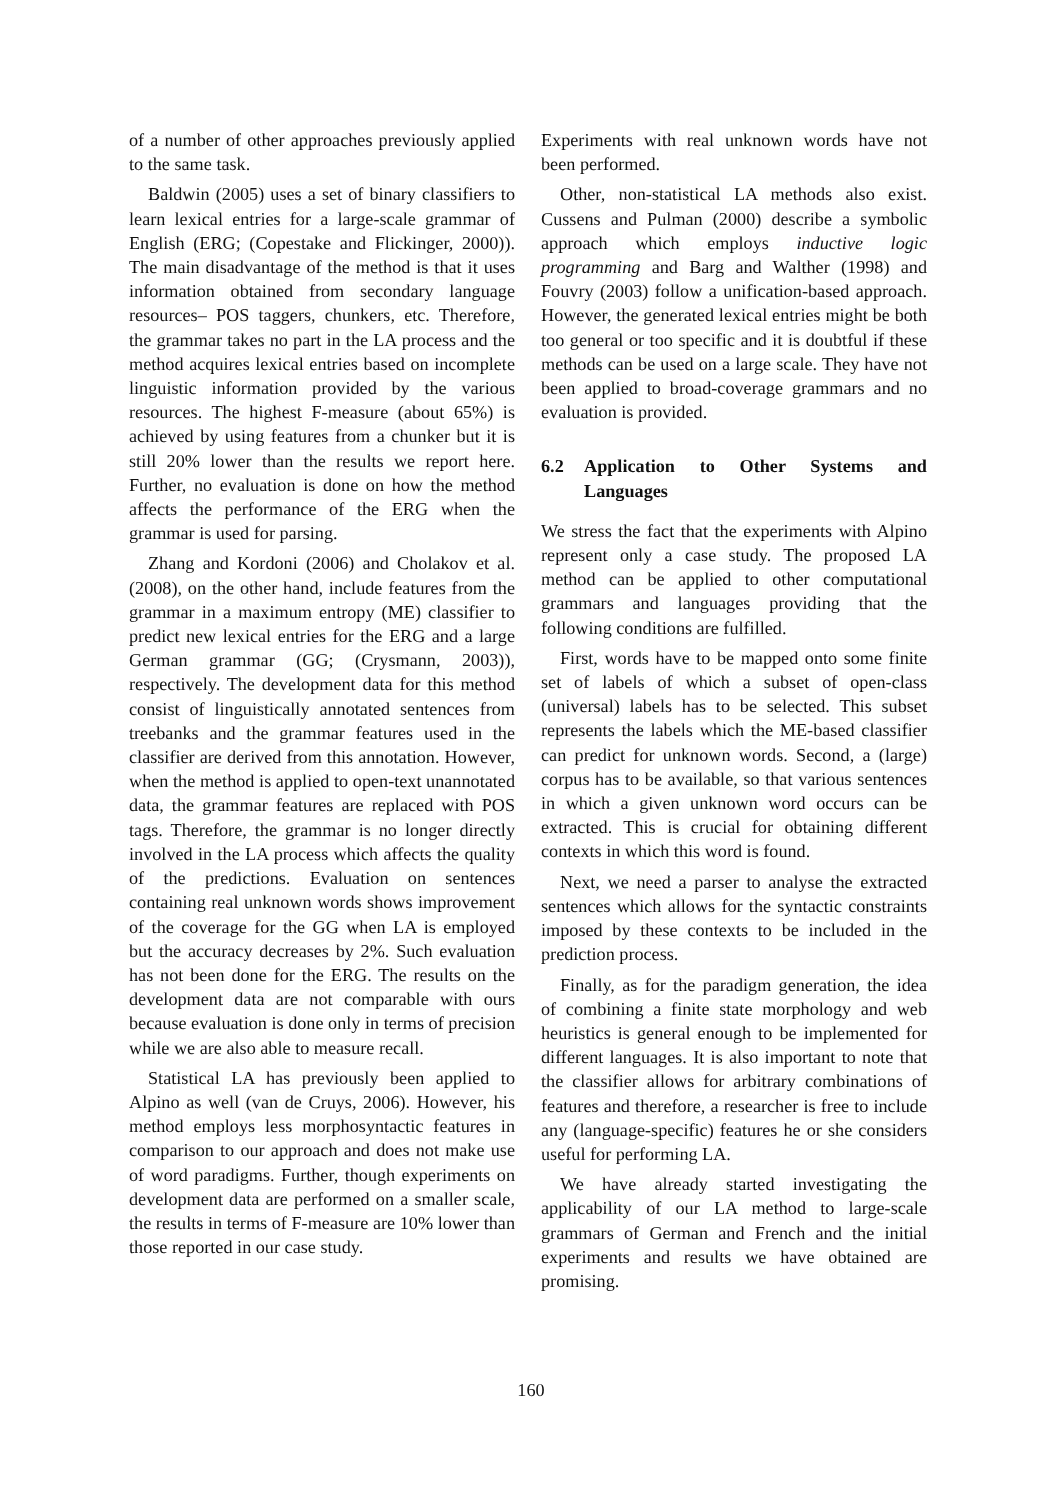of a number of other approaches previously applied to the same task.
Baldwin (2005) uses a set of binary classifiers to learn lexical entries for a large-scale grammar of English (ERG; (Copestake and Flickinger, 2000)). The main disadvantage of the method is that it uses information obtained from secondary language resources– POS taggers, chunkers, etc. Therefore, the grammar takes no part in the LA process and the method acquires lexical entries based on incomplete linguistic information provided by the various resources. The highest F-measure (about 65%) is achieved by using features from a chunker but it is still 20% lower than the results we report here. Further, no evaluation is done on how the method affects the performance of the ERG when the grammar is used for parsing.
Zhang and Kordoni (2006) and Cholakov et al. (2008), on the other hand, include features from the grammar in a maximum entropy (ME) classifier to predict new lexical entries for the ERG and a large German grammar (GG; (Crysmann, 2003)), respectively. The development data for this method consist of linguistically annotated sentences from treebanks and the grammar features used in the classifier are derived from this annotation. However, when the method is applied to open-text unannotated data, the grammar features are replaced with POS tags. Therefore, the grammar is no longer directly involved in the LA process which affects the quality of the predictions. Evaluation on sentences containing real unknown words shows improvement of the coverage for the GG when LA is employed but the accuracy decreases by 2%. Such evaluation has not been done for the ERG. The results on the development data are not comparable with ours because evaluation is done only in terms of precision while we are also able to measure recall.
Statistical LA has previously been applied to Alpino as well (van de Cruys, 2006). However, his method employs less morphosyntactic features in comparison to our approach and does not make use of word paradigms. Further, though experiments on development data are performed on a smaller scale, the results in terms of F-measure are 10% lower than those reported in our case study.
Experiments with real unknown words have not been performed.
Other, non-statistical LA methods also exist. Cussens and Pulman (2000) describe a symbolic approach which employs inductive logic programming and Barg and Walther (1998) and Fouvry (2003) follow a unification-based approach. However, the generated lexical entries might be both too general or too specific and it is doubtful if these methods can be used on a large scale. They have not been applied to broad-coverage grammars and no evaluation is provided.
6.2 Application to Other Systems and Languages
We stress the fact that the experiments with Alpino represent only a case study. The proposed LA method can be applied to other computational grammars and languages providing that the following conditions are fulfilled.
First, words have to be mapped onto some finite set of labels of which a subset of open-class (universal) labels has to be selected. This subset represents the labels which the ME-based classifier can predict for unknown words. Second, a (large) corpus has to be available, so that various sentences in which a given unknown word occurs can be extracted. This is crucial for obtaining different contexts in which this word is found.
Next, we need a parser to analyse the extracted sentences which allows for the syntactic constraints imposed by these contexts to be included in the prediction process.
Finally, as for the paradigm generation, the idea of combining a finite state morphology and web heuristics is general enough to be implemented for different languages. It is also important to note that the classifier allows for arbitrary combinations of features and therefore, a researcher is free to include any (language-specific) features he or she considers useful for performing LA.
We have already started investigating the applicability of our LA method to large-scale grammars of German and French and the initial experiments and results we have obtained are promising.
160